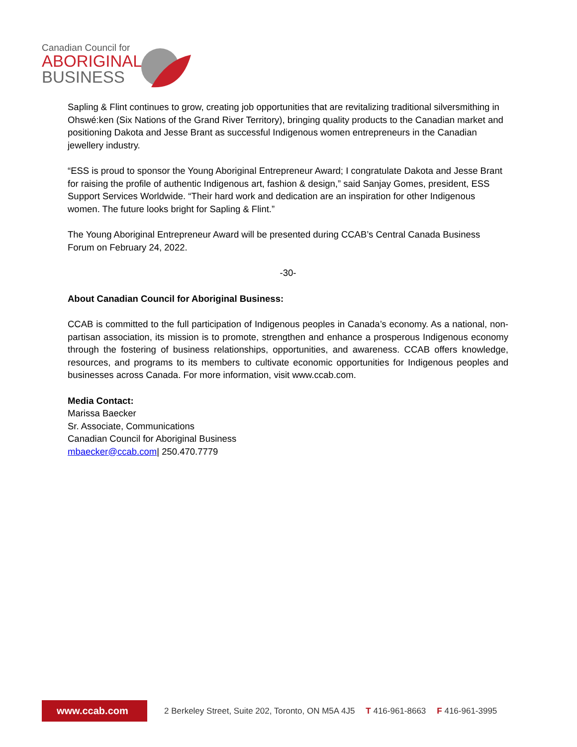Canadian Council for
ABORIGINAL
BUSINESS
Sapling & Flint continues to grow, creating job opportunities that are revitalizing traditional silversmithing in Ohswé:ken (Six Nations of the Grand River Territory), bringing quality products to the Canadian market and positioning Dakota and Jesse Brant as successful Indigenous women entrepreneurs in the Canadian jewellery industry.
“ESS is proud to sponsor the Young Aboriginal Entrepreneur Award; I congratulate Dakota and Jesse Brant for raising the profile of authentic Indigenous art, fashion & design,” said Sanjay Gomes, president, ESS Support Services Worldwide. “Their hard work and dedication are an inspiration for other Indigenous women. The future looks bright for Sapling & Flint.”
The Young Aboriginal Entrepreneur Award will be presented during CCAB’s Central Canada Business Forum on February 24, 2022.
-30-
About Canadian Council for Aboriginal Business:
CCAB is committed to the full participation of Indigenous peoples in Canada’s economy. As a national, non-partisan association, its mission is to promote, strengthen and enhance a prosperous Indigenous economy through the fostering of business relationships, opportunities, and awareness. CCAB offers knowledge, resources, and programs to its members to cultivate economic opportunities for Indigenous peoples and businesses across Canada. For more information, visit www.ccab.com.
Media Contact:
Marissa Baecker
Sr. Associate, Communications
Canadian Council for Aboriginal Business
mbaecker@ccab.com| 250.470.7779
www.ccab.com
2 Berkeley Street, Suite 202, Toronto, ON M5A 4J5 T 416-961-8663 F 416-961-3995